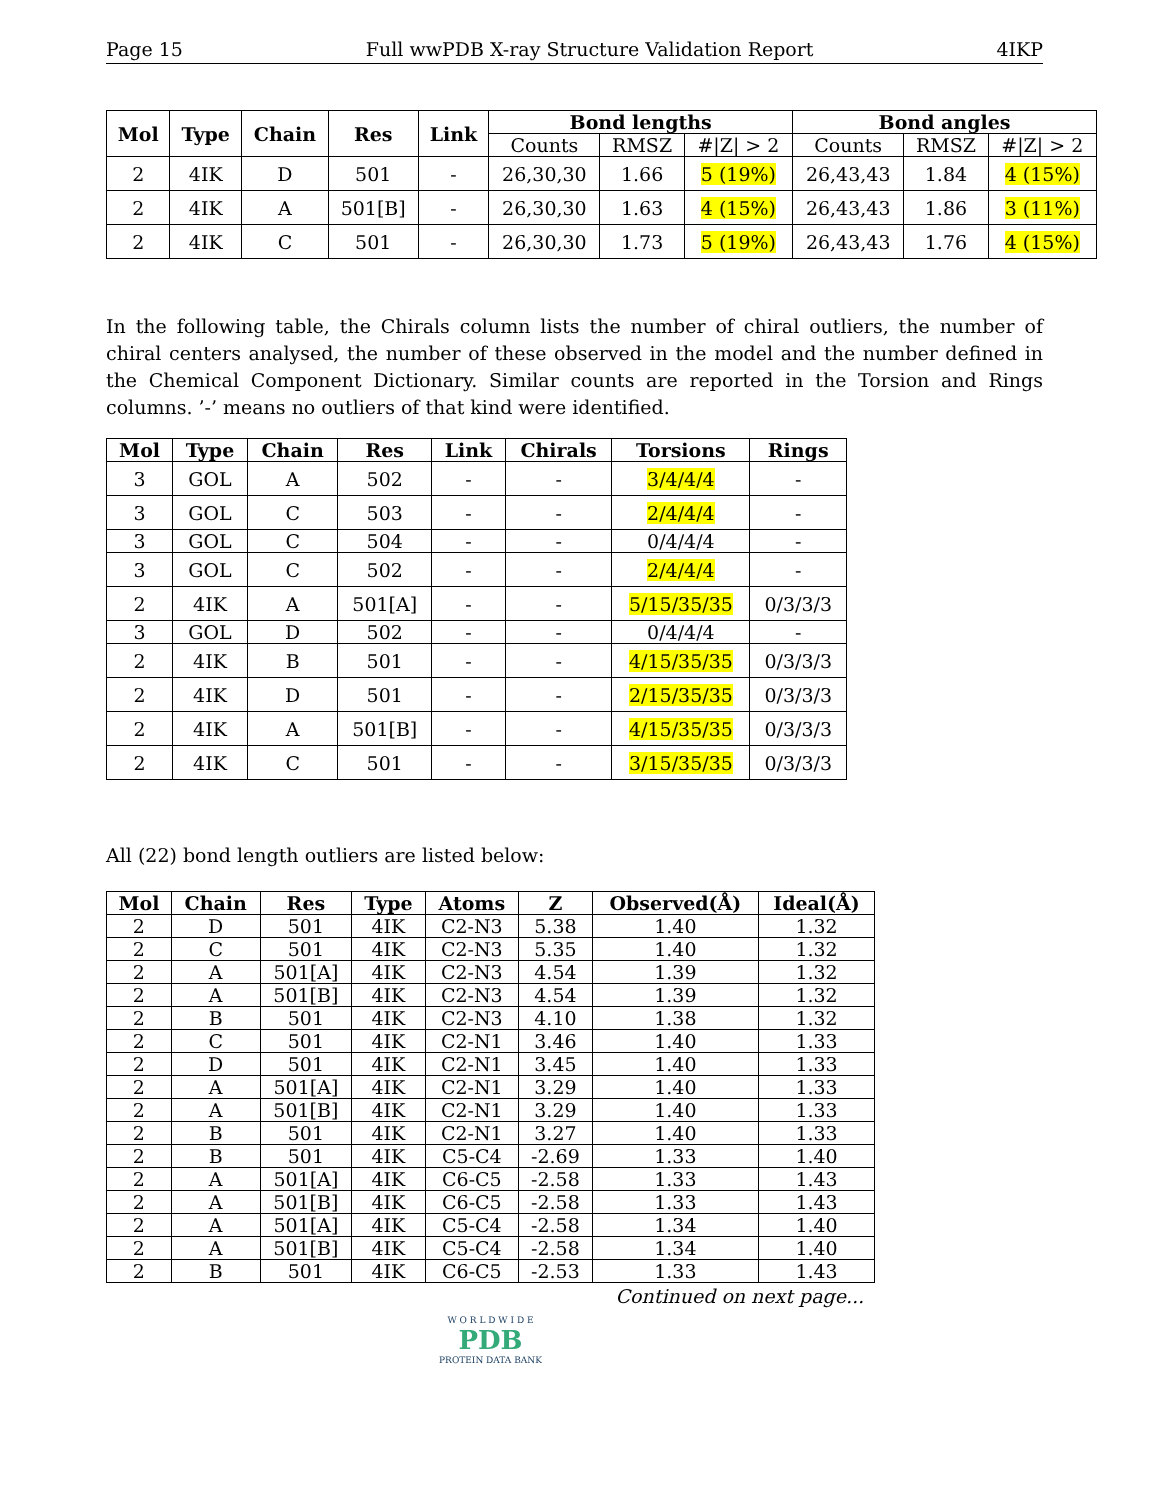Page 15 Full wwPDB X-ray Structure Validation Report 4IKP
| Mol | Type | Chain | Res | Link | Bond lengths | | | Bond angles | | |
| --- | --- | --- | --- | --- | --- | --- | --- | --- | --- | --- |
| | | | | | Counts | RMSZ | #/Z/ > 2 | Counts | RMSZ | #/Z/ > 2 |
| 2 | 4IK | D | 501 | - | 26,30,30 | 1.66 | 5 (19%) | 26,43,43 | 1.84 | 4 (15%) |
| 2 | 4IK | A | 501[B] | - | 26,30,30 | 1.63 | 4 (15%) | 26,43,43 | 1.86 | 3 (11%) |
| 2 | 4IK | C | 501 | - | 26,30,30 | 1.73 | 5 (19%) | 26,43,43 | 1.76 | 4 (15%) |
In the following table, the Chirals column lists the number of chiral outliers, the number of chiral centers analysed, the number of these observed in the model and the number defined in the Chemical Component Dictionary. Similar counts are reported in the Torsion and Rings columns. ’-’ means no outliers of that kind were identified.
| Mol | Type | Chain | Res | Link | Chirals | Torsions | Rings |
| --- | --- | --- | --- | --- | --- | --- | --- |
| 3 | GOL | A | 502 | - | - | 3/4/4/4 | - |
| 3 | GOL | C | 503 | - | - | 2/4/4/4 | - |
| 3 | GOL | C | 504 | - | - | 0/4/4/4 | - |
| 3 | GOL | C | 502 | - | - | 2/4/4/4 | - |
| 2 | 4IK | A | 501[A] | - | - | 5/15/35/35 | 0/3/3/3 |
| 3 | GOL | D | 502 | - | - | 0/4/4/4 | - |
| 2 | 4IK | B | 501 | - | - | 4/15/35/35 | 0/3/3/3 |
| 2 | 4IK | D | 501 | - | - | 2/15/35/35 | 0/3/3/3 |
| 2 | 4IK | A | 501[B] | - | - | 4/15/35/35 | 0/3/3/3 |
| 2 | 4IK | C | 501 | - | - | 3/15/35/35 | 0/3/3/3 |
All (22) bond length outliers are listed below:
| Mol | Chain | Res | Type | Atoms | Z | Observed(Å) | Ideal(Å) |
| --- | --- | --- | --- | --- | --- | --- | --- |
| 2 | D | 501 | 4IK | C2-N3 | 5.38 | 1.40 | 1.32 |
| 2 | C | 501 | 4IK | C2-N3 | 5.35 | 1.40 | 1.32 |
| 2 | A | 501[A] | 4IK | C2-N3 | 4.54 | 1.39 | 1.32 |
| 2 | A | 501[B] | 4IK | C2-N3 | 4.54 | 1.39 | 1.32 |
| 2 | B | 501 | 4IK | C2-N3 | 4.10 | 1.38 | 1.32 |
| 2 | C | 501 | 4IK | C2-N1 | 3.46 | 1.40 | 1.33 |
| 2 | D | 501 | 4IK | C2-N1 | 3.45 | 1.40 | 1.33 |
| 2 | A | 501[A] | 4IK | C2-N1 | 3.29 | 1.40 | 1.33 |
| 2 | A | 501[B] | 4IK | C2-N1 | 3.29 | 1.40 | 1.33 |
| 2 | B | 501 | 4IK | C2-N1 | 3.27 | 1.40 | 1.33 |
| 2 | B | 501 | 4IK | C5-C4 | -2.69 | 1.33 | 1.40 |
| 2 | A | 501[A] | 4IK | C6-C5 | -2.58 | 1.33 | 1.43 |
| 2 | A | 501[B] | 4IK | C6-C5 | -2.58 | 1.33 | 1.43 |
| 2 | A | 501[A] | 4IK | C5-C4 | -2.58 | 1.34 | 1.40 |
| 2 | A | 501[B] | 4IK | C5-C4 | -2.58 | 1.34 | 1.40 |
| 2 | B | 501 | 4IK | C6-C5 | -2.53 | 1.33 | 1.43 |
Continued on next page...
W O R L D W I D E
PDB
PROTEIN DATA BANK